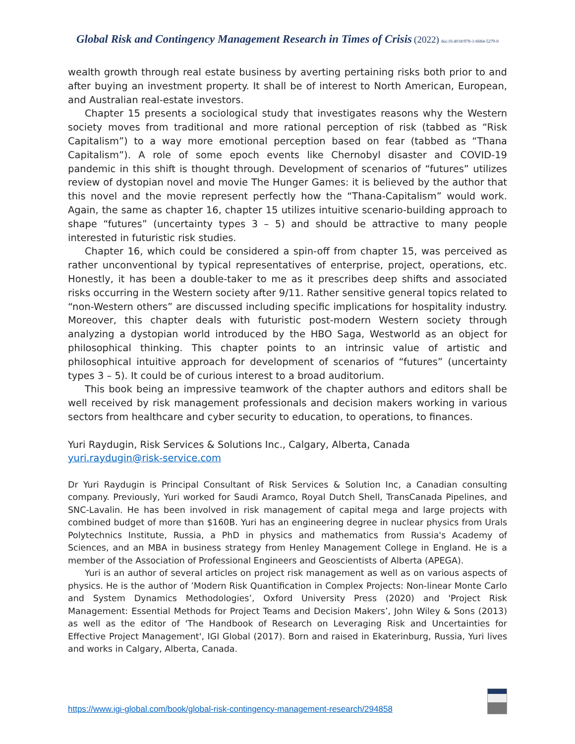Global Risk and Contingency Management Research in Times of Crisis (2022) doi:10.4018/978-1-6684-5279-0
wealth growth through real estate business by averting pertaining risks both prior to and after buying an investment property. It shall be of interest to North American, European, and Australian real-estate investors.
Chapter 15 presents a sociological study that investigates reasons why the Western society moves from traditional and more rational perception of risk (tabbed as “Risk Capitalism”) to a way more emotional perception based on fear (tabbed as “Thana Capitalism”). A role of some epoch events like Chernobyl disaster and COVID-19 pandemic in this shift is thought through. Development of scenarios of “futures” utilizes review of dystopian novel and movie The Hunger Games: it is believed by the author that this novel and the movie represent perfectly how the “Thana-Capitalism” would work. Again, the same as chapter 16, chapter 15 utilizes intuitive scenario-building approach to shape “futures” (uncertainty types 3 – 5) and should be attractive to many people interested in futuristic risk studies.
Chapter 16, which could be considered a spin-off from chapter 15, was perceived as rather unconventional by typical representatives of enterprise, project, operations, etc. Honestly, it has been a double-taker to me as it prescribes deep shifts and associated risks occurring in the Western society after 9/11. Rather sensitive general topics related to “non-Western others” are discussed including specific implications for hospitality industry. Moreover, this chapter deals with futuristic post-modern Western society through analyzing a dystopian world introduced by the HBO Saga, Westworld as an object for philosophical thinking. This chapter points to an intrinsic value of artistic and philosophical intuitive approach for development of scenarios of “futures” (uncertainty types 3 – 5). It could be of curious interest to a broad auditorium.
This book being an impressive teamwork of the chapter authors and editors shall be well received by risk management professionals and decision makers working in various sectors from healthcare and cyber security to education, to operations, to finances.
Yuri Raydugin, Risk Services & Solutions Inc., Calgary, Alberta, Canada
yuri.raydugin@risk-service.com
Dr Yuri Raydugin is Principal Consultant of Risk Services & Solution Inc, a Canadian consulting company. Previously, Yuri worked for Saudi Aramco, Royal Dutch Shell, TransCanada Pipelines, and SNC-Lavalin. He has been involved in risk management of capital mega and large projects with combined budget of more than $160B. Yuri has an engineering degree in nuclear physics from Urals Polytechnics Institute, Russia, a PhD in physics and mathematics from Russia's Academy of Sciences, and an MBA in business strategy from Henley Management College in England. He is a member of the Association of Professional Engineers and Geoscientists of Alberta (APEGA).
Yuri is an author of several articles on project risk management as well as on various aspects of physics. He is the author of ’Modern Risk Quantification in Complex Projects: Non-linear Monte Carlo and System Dynamics Methodologies’, Oxford University Press (2020) and 'Project Risk Management: Essential Methods for Project Teams and Decision Makers’, John Wiley & Sons (2013) as well as the editor of 'The Handbook of Research on Leveraging Risk and Uncertainties for Effective Project Management', IGI Global (2017). Born and raised in Ekaterinburg, Russia, Yuri lives and works in Calgary, Alberta, Canada.
https://www.igi-global.com/book/global-risk-contingency-management-research/294858